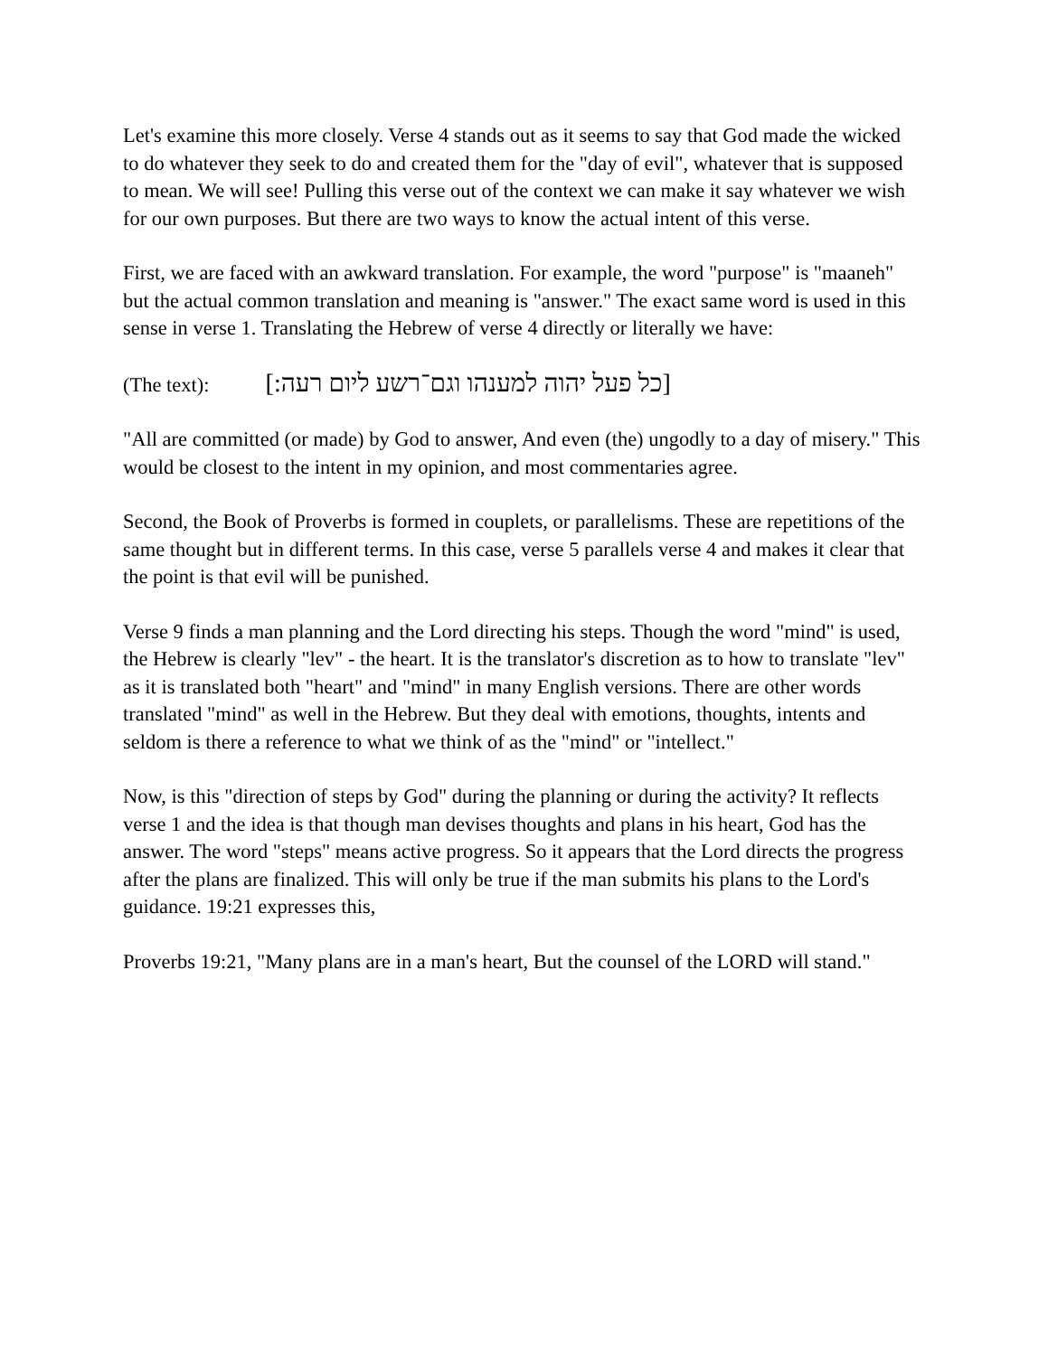Let's examine this more closely. Verse 4 stands out as it seems to say that God made the wicked to do whatever they seek to do and created them for the "day of evil", whatever that is supposed to mean. We will see! Pulling this verse out of the context we can make it say whatever we wish for our own purposes. But there are two ways to know the actual intent of this verse.
First, we are faced with an awkward translation. For example, the word "purpose" is "maaneh" but the actual common translation and meaning is "answer." The exact same word is used in this sense in verse 1. Translating the Hebrew of verse 4 directly or literally we have:
(The text): [כל פעל יהוה למענהו וגם־רשע ליום רעה:]
"All are committed (or made) by God to answer, And even (the) ungodly to a day of misery." This would be closest to the intent in my opinion, and most commentaries agree.
Second, the Book of Proverbs is formed in couplets, or parallelisms. These are repetitions of the same thought but in different terms. In this case, verse 5 parallels verse 4 and makes it clear that the point is that evil will be punished.
Verse 9 finds a man planning and the Lord directing his steps. Though the word "mind" is used, the Hebrew is clearly "lev" - the heart. It is the translator's discretion as to how to translate "lev" as it is translated both "heart" and "mind" in many English versions. There are other words translated "mind" as well in the Hebrew. But they deal with emotions, thoughts, intents and seldom is there a reference to what we think of as the "mind" or "intellect."
Now, is this "direction of steps by God" during the planning or during the activity? It reflects verse 1 and the idea is that though man devises thoughts and plans in his heart, God has the answer. The word "steps" means active progress. So it appears that the Lord directs the progress after the plans are finalized. This will only be true if the man submits his plans to the Lord's guidance. 19:21 expresses this,
Proverbs 19:21, "Many plans are in a man's heart, But the counsel of the LORD will stand."